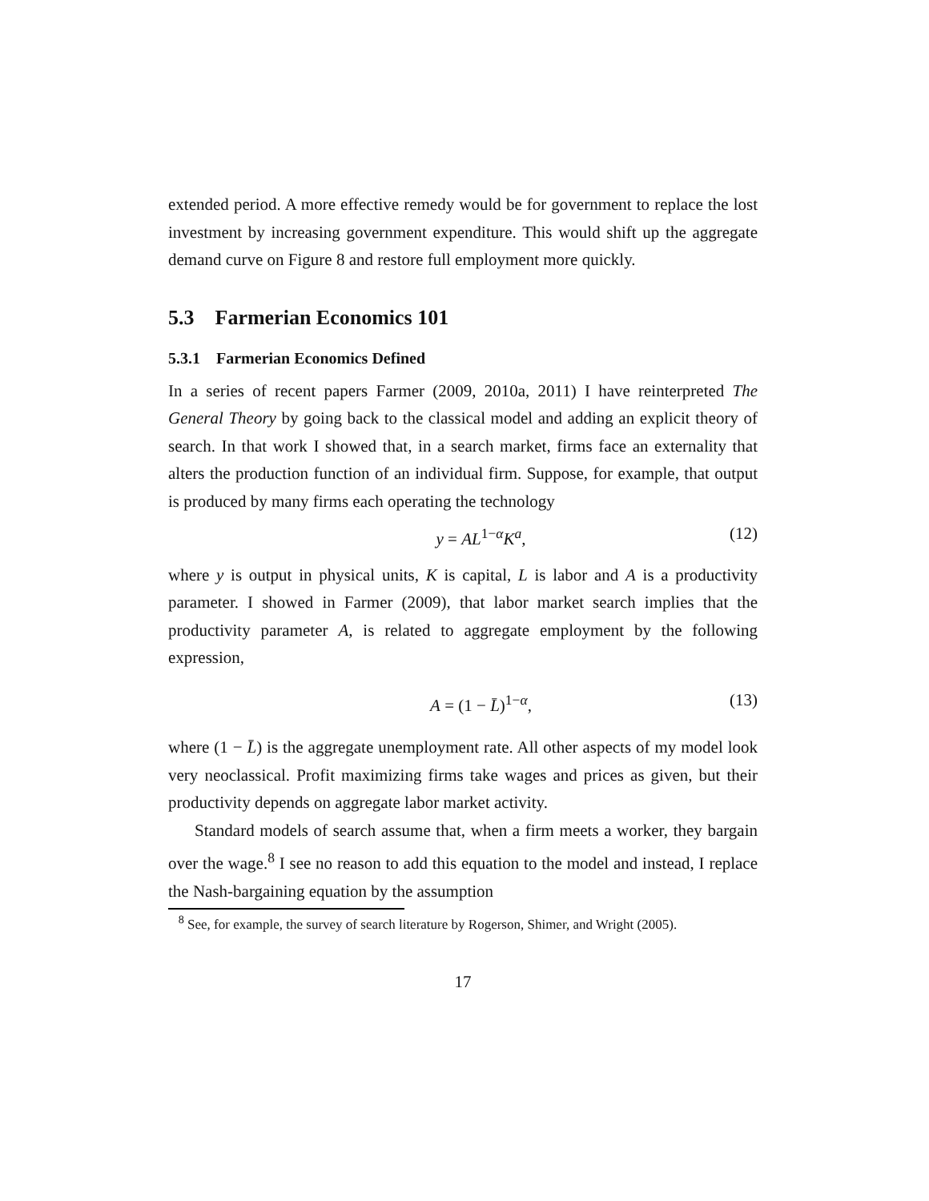extended period. A more effective remedy would be for government to replace the lost investment by increasing government expenditure. This would shift up the aggregate demand curve on Figure 8 and restore full employment more quickly.
5.3 Farmerian Economics 101
5.3.1 Farmerian Economics Defined
In a series of recent papers Farmer (2009, 2010a, 2011) I have reinterpreted The General Theory by going back to the classical model and adding an explicit theory of search. In that work I showed that, in a search market, firms face an externality that alters the production function of an individual firm. Suppose, for example, that output is produced by many firms each operating the technology
y = AL<sup>1−α</sup>K<sup>a</sup>, (12)
where y is output in physical units, K is capital, L is labor and A is a productivity parameter. I showed in Farmer (2009), that labor market search implies that the productivity parameter A, is related to aggregate employment by the following expression,
A = (1 − L̄)<sup>1−α</sup>, (13)
where (1 − L̄) is the aggregate unemployment rate. All other aspects of my model look very neoclassical. Profit maximizing firms take wages and prices as given, but their productivity depends on aggregate labor market activity.
Standard models of search assume that, when a firm meets a worker, they bargain over the wage.<sup>8</sup> I see no reason to add this equation to the model and instead, I replace the Nash-bargaining equation by the assumption
<sup>8</sup> See, for example, the survey of search literature by Rogerson, Shimer, and Wright (2005).
17